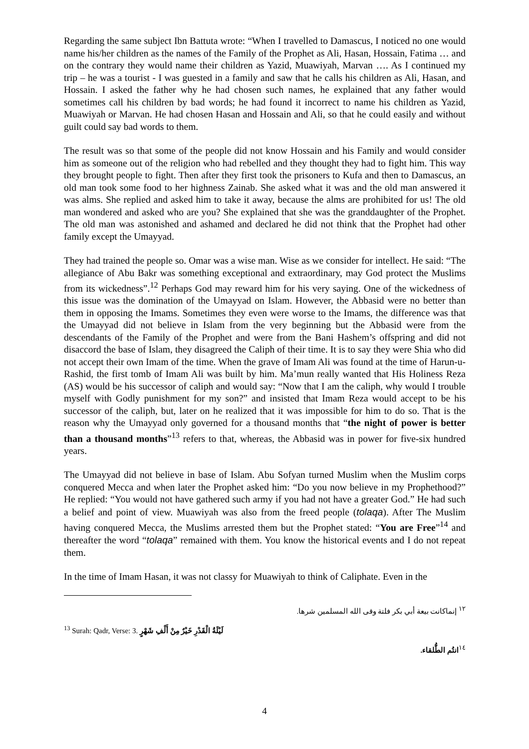Regarding the same subject Ibn Battuta wrote: “When I travelled to Damascus, I noticed no one would name his/her children as the names of the Family of the Prophet as Ali, Hasan, Hossain, Fatima … and on the contrary they would name their children as Yazid, Muawiyah, Marvan …. As I continued my trip – he was a tourist - I was guested in a family and saw that he calls his children as Ali, Hasan, and Hossain. I asked the father why he had chosen such names, he explained that any father would sometimes call his children by bad words; he had found it incorrect to name his children as Yazid, Muawiyah or Marvan. He had chosen Hasan and Hossain and Ali, so that he could easily and without guilt could say bad words to them.
The result was so that some of the people did not know Hossain and his Family and would consider him as someone out of the religion who had rebelled and they thought they had to fight him. This way they brought people to fight. Then after they first took the prisoners to Kufa and then to Damascus, an old man took some food to her highness Zainab. She asked what it was and the old man answered it was alms. She replied and asked him to take it away, because the alms are prohibited for us! The old man wondered and asked who are you? She explained that she was the granddaughter of the Prophet. The old man was astonished and ashamed and declared he did not think that the Prophet had other family except the Umayyad.
They had trained the people so. Omar was a wise man. Wise as we consider for intellect. He said: “The allegiance of Abu Bakr was something exceptional and extraordinary, may God protect the Muslims from its wickedness”.<sup>12</sup> Perhaps God may reward him for his very saying. One of the wickedness of this issue was the domination of the Umayyad on Islam. However, the Abbasid were no better than them in opposing the Imams. Sometimes they even were worse to the Imams, the difference was that the Umayyad did not believe in Islam from the very beginning but the Abbasid were from the descendants of the Family of the Prophet and were from the Bani Hashem’s offspring and did not disaccord the base of Islam, they disagreed the Caliph of their time. It is to say they were Shia who did not accept their own Imam of the time. When the grave of Imam Ali was found at the time of Harun-u-Rashid, the first tomb of Imam Ali was built by him. Ma’mun really wanted that His Holiness Reza (AS) would be his successor of caliph and would say: “Now that I am the caliph, why would I trouble myself with Godly punishment for my son?” and insisted that Imam Reza would accept to be his successor of the caliph, but, later on he realized that it was impossible for him to do so. That is the reason why the Umayyad only governed for a thousand months that “the night of power is better than a thousand months”<sup>13</sup> refers to that, whereas, the Abbasid was in power for five-six hundred years.
The Umayyad did not believe in base of Islam. Abu Sofyan turned Muslim when the Muslim corps conquered Mecca and when later the Prophet asked him: “Do you now believe in my Prophethood?” He replied: “You would not have gathered such army if you had not have a greater God.” He had such a belief and point of view. Muawiyah was also from the freed people (tolaqa). After The Muslim having conquered Mecca, the Muslims arrested them but the Prophet stated: “You are Free”<sup>14</sup> and thereafter the word “tolaqa” remained with them. You know the historical events and I do not repeat them.
In the time of Imam Hasan, it was not classy for Muawiyah to think of Caliphate. Even in the
<sup>١٢</sup> إنماكانت بيعة أبي بكر فلتة وقى الله المسلمين شرها.
<sup>13</sup> Surah: Qadr, Verse: 3. لَيْلَةُ الْقَدْرِ خَيْرٌ مِنْ أَلْفِ شَهْرٍ
<sup>١٤</sup> انتُم الطُّلقاء.
4